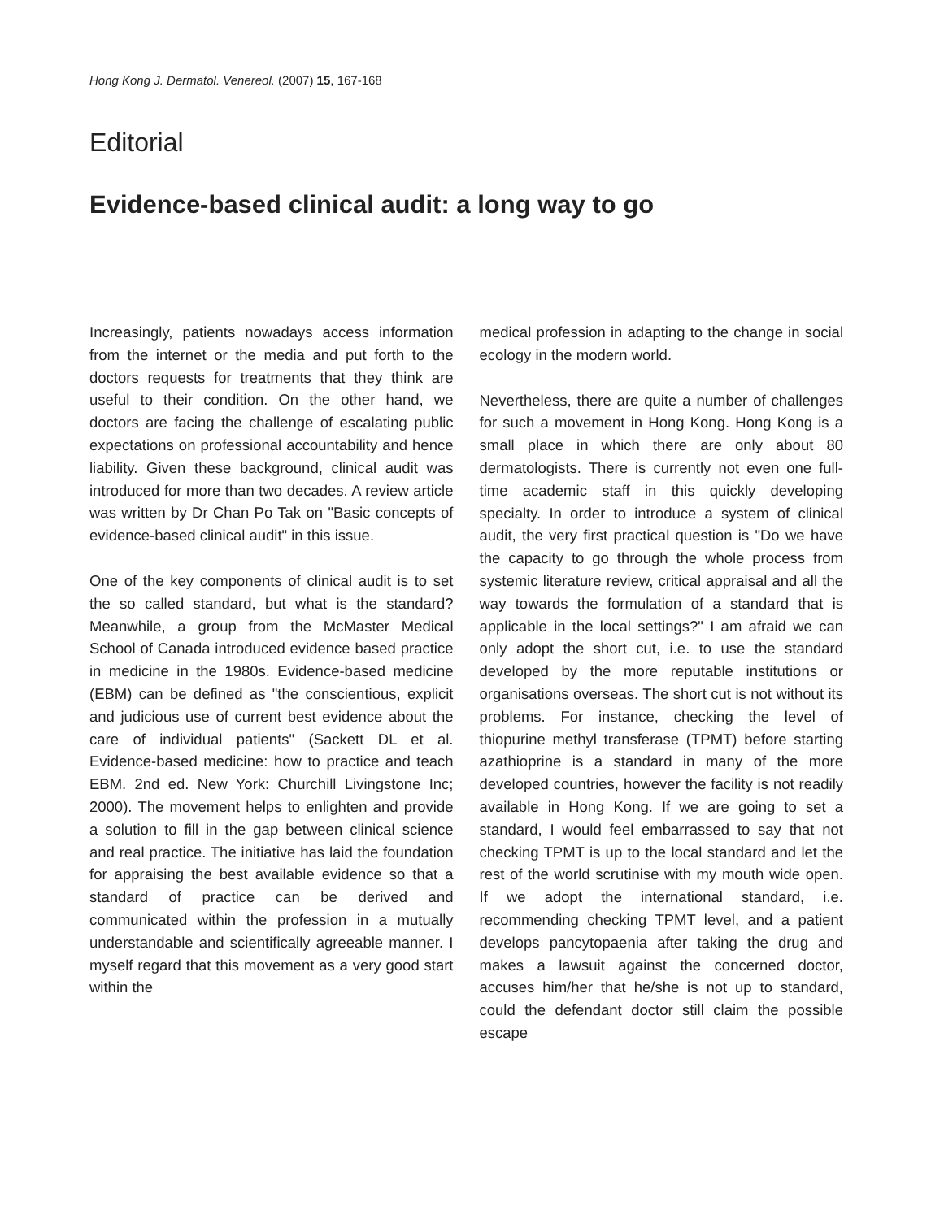Hong Kong J. Dermatol. Venereol. (2007) 15, 167-168
Editorial
Evidence-based clinical audit: a long way to go
Increasingly, patients nowadays access information from the internet or the media and put forth to the doctors requests for treatments that they think are useful to their condition. On the other hand, we doctors are facing the challenge of escalating public expectations on professional accountability and hence liability. Given these background, clinical audit was introduced for more than two decades. A review article was written by Dr Chan Po Tak on "Basic concepts of evidence-based clinical audit" in this issue.
One of the key components of clinical audit is to set the so called standard, but what is the standard? Meanwhile, a group from the McMaster Medical School of Canada introduced evidence based practice in medicine in the 1980s. Evidence-based medicine (EBM) can be defined as "the conscientious, explicit and judicious use of current best evidence about the care of individual patients" (Sackett DL et al. Evidence-based medicine: how to practice and teach EBM. 2nd ed. New York: Churchill Livingstone Inc; 2000). The movement helps to enlighten and provide a solution to fill in the gap between clinical science and real practice. The initiative has laid the foundation for appraising the best available evidence so that a standard of practice can be derived and communicated within the profession in a mutually understandable and scientifically agreeable manner. I myself regard that this movement as a very good start within the
medical profession in adapting to the change in social ecology in the modern world.
Nevertheless, there are quite a number of challenges for such a movement in Hong Kong. Hong Kong is a small place in which there are only about 80 dermatologists. There is currently not even one full-time academic staff in this quickly developing specialty. In order to introduce a system of clinical audit, the very first practical question is "Do we have the capacity to go through the whole process from systemic literature review, critical appraisal and all the way towards the formulation of a standard that is applicable in the local settings?" I am afraid we can only adopt the short cut, i.e. to use the standard developed by the more reputable institutions or organisations overseas. The short cut is not without its problems. For instance, checking the level of thiopurine methyl transferase (TPMT) before starting azathioprine is a standard in many of the more developed countries, however the facility is not readily available in Hong Kong. If we are going to set a standard, I would feel embarrassed to say that not checking TPMT is up to the local standard and let the rest of the world scrutinise with my mouth wide open. If we adopt the international standard, i.e. recommending checking TPMT level, and a patient develops pancytopaenia after taking the drug and makes a lawsuit against the concerned doctor, accuses him/her that he/she is not up to standard, could the defendant doctor still claim the possible escape